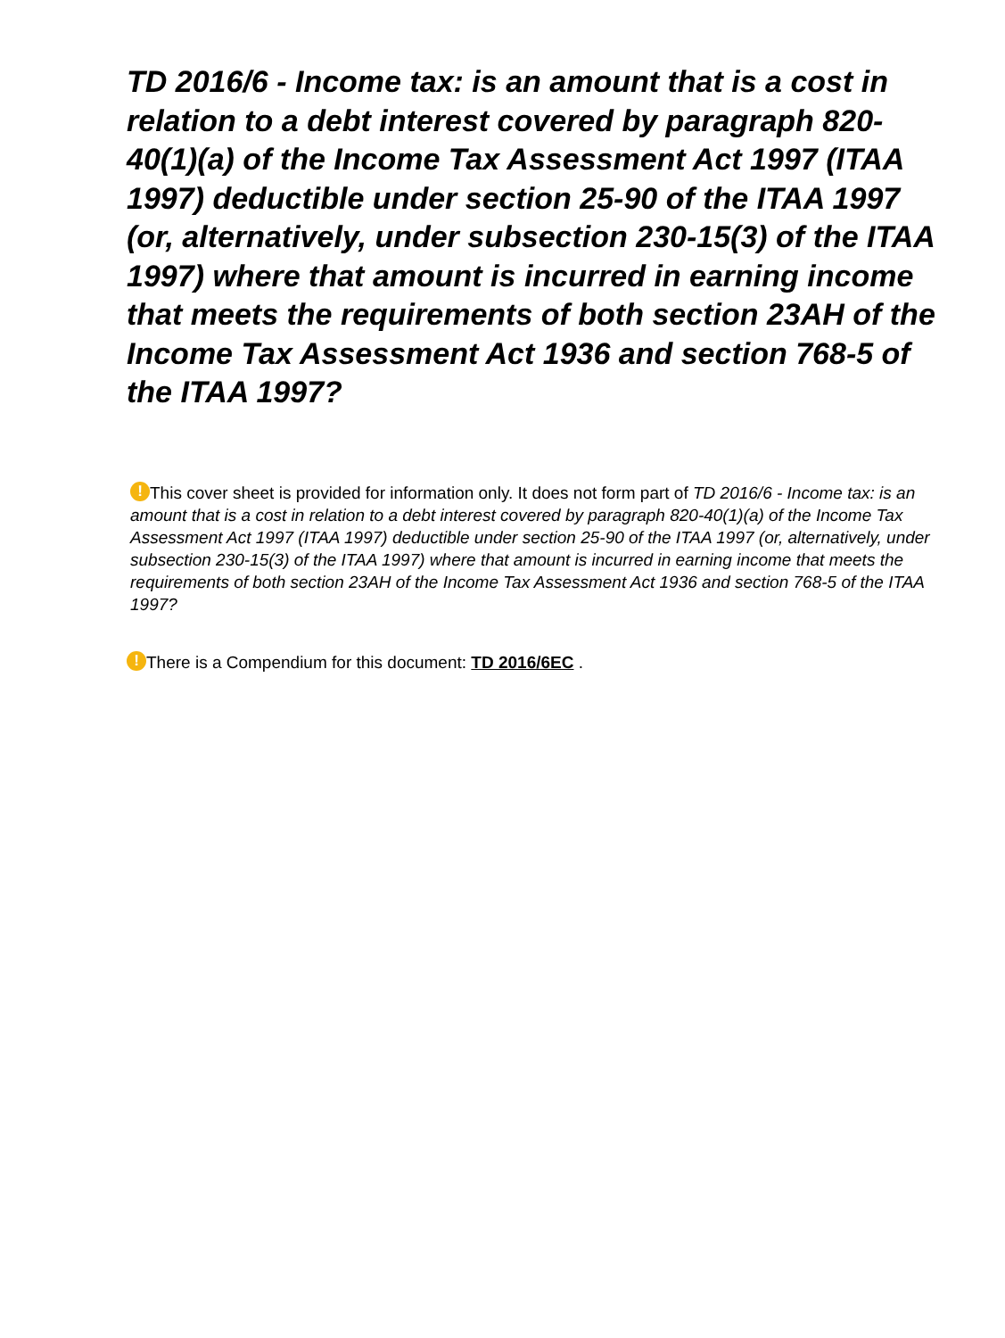TD 2016/6 - Income tax: is an amount that is a cost in relation to a debt interest covered by paragraph 820-40(1)(a) of the Income Tax Assessment Act 1997 (ITAA 1997) deductible under section 25-90 of the ITAA 1997 (or, alternatively, under subsection 230-15(3) of the ITAA 1997) where that amount is incurred in earning income that meets the requirements of both section 23AH of the Income Tax Assessment Act 1936 and section 768-5 of the ITAA 1997?
! This cover sheet is provided for information only. It does not form part of TD 2016/6 - Income tax: is an amount that is a cost in relation to a debt interest covered by paragraph 820-40(1)(a) of the Income Tax Assessment Act 1997 (ITAA 1997) deductible under section 25-90 of the ITAA 1997 (or, alternatively, under subsection 230-15(3) of the ITAA 1997) where that amount is incurred in earning income that meets the requirements of both section 23AH of the Income Tax Assessment Act 1936 and section 768-5 of the ITAA 1997?
! There is a Compendium for this document: TD 2016/6EC .